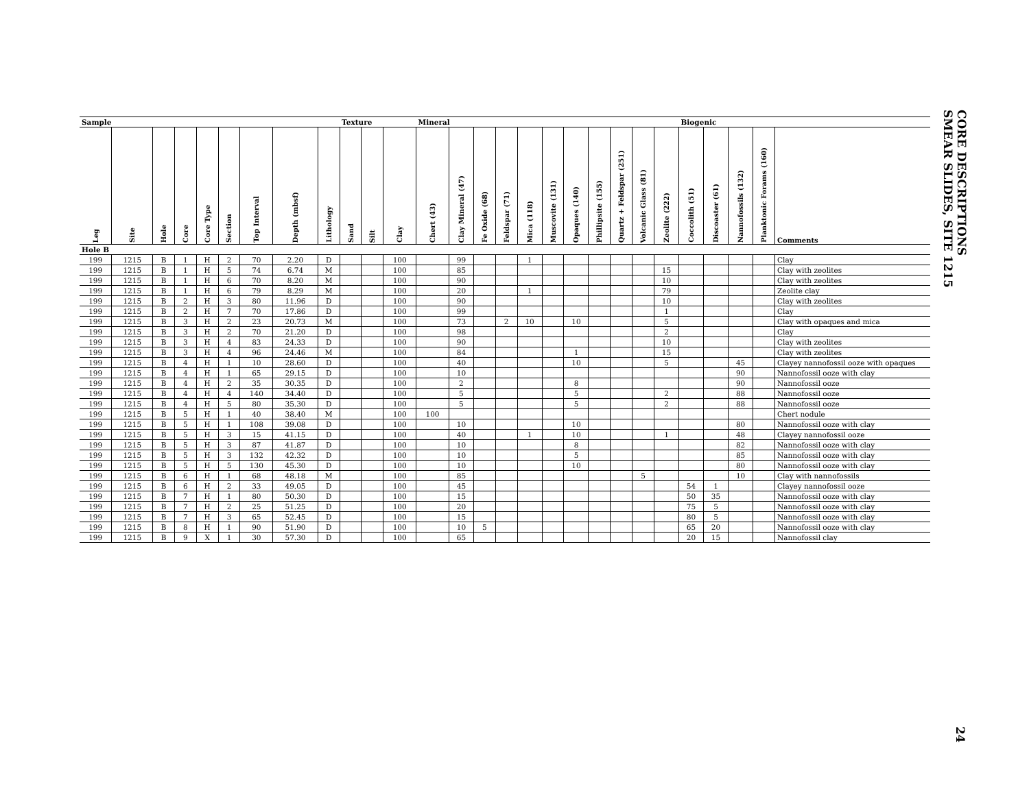CORE DESCRIPTIONS
SMEAR SLIDES, SITE 1215
| Sample | | | | | | | | | Texture | | | Mineral | | | | | | | | | | | Biogenic | | | | |
| --- | --- | --- | --- | --- | --- | --- | --- | --- | --- | --- | --- | --- | --- | --- | --- | --- | --- | --- | --- | --- | --- | --- | --- | --- | --- | --- | --- |
| Leg | Site | Hole | Core | Core Type | Section | Top Interval | Depth (mbsf) | Lithology | Sand | Silt | Clay | Chert (43) | Clay Mineral (47) | Fe Oxide (68) | Feldspar (71) | Mica (118) | Muscovite (131) | Opaques (140) | Phillipsite (155) | Quartz + Feldspar (251) | Volcanic Glass (81) | Zeolite (222) | Coccolith (51) | Discoaster (61) | Nannofossils (132) | Planktonic Forams (160) | Comments |
| Hole B | | | | | | | | | | | | | | | | | | | | | | | | | | | |
| 199 | 1215 | B | 1 | H | 2 | 70 | 2.20 | D | | | 100 | | 99 | | | 1 | | | | | | | | | | | Clay |
| 199 | 1215 | B | 1 | H | 5 | 74 | 6.74 | M | | | 100 | | 85 | | | | | | | | | 15 | | | | | Clay with zeolites |
| 199 | 1215 | B | 1 | H | 6 | 70 | 8.20 | M | | | 100 | | 90 | | | | | | | | | 10 | | | | | Clay with zeolites |
| 199 | 1215 | B | 1 | H | 6 | 79 | 8.29 | M | | | 100 | | 20 | | | 1 | | | | | | 79 | | | | | Zeolite clay |
| 199 | 1215 | B | 2 | H | 3 | 80 | 11.96 | D | | | 100 | | 90 | | | | | | | | | 10 | | | | | Clay with zeolites |
| 199 | 1215 | B | 2 | H | 7 | 70 | 17.86 | D | | | 100 | | 99 | | | | | | | | | 1 | | | | | Clay |
| 199 | 1215 | B | 3 | H | 2 | 23 | 20.73 | M | | | 100 | | 73 | | 2 | 10 | | 10 | | | | 5 | | | | | Clay with opaques and mica |
| 199 | 1215 | B | 3 | H | 2 | 70 | 21.20 | D | | | 100 | | 98 | | | | | | | | | 2 | | | | | Clay |
| 199 | 1215 | B | 3 | H | 4 | 83 | 24.33 | D | | | 100 | | 90 | | | | | | | | | 10 | | | | | Clay with zeolites |
| 199 | 1215 | B | 3 | H | 4 | 96 | 24.46 | M | | | 100 | | 84 | | | | | 1 | | | | 15 | | | | | Clay with zeolites |
| 199 | 1215 | B | 4 | H | 1 | 10 | 28.60 | D | | | 100 | | 40 | | | | | 10 | | | | 5 | | | 45 | | Clayey nannofossil ooze with opaques |
| 199 | 1215 | B | 4 | H | 1 | 65 | 29.15 | D | | | 100 | | 10 | | | | | | | | | | | | 90 | | Nannofossil ooze with clay |
| 199 | 1215 | B | 4 | H | 2 | 35 | 30.35 | D | | | 100 | | 2 | | | | | 8 | | | | | | | 90 | | Nannofossil ooze |
| 199 | 1215 | B | 4 | H | 4 | 140 | 34.40 | D | | | 100 | | 5 | | | | | 5 | | | | 2 | | | 88 | | Nannofossil ooze |
| 199 | 1215 | B | 4 | H | 5 | 80 | 35.30 | D | | | 100 | | 5 | | | | | 5 | | | | 2 | | | 88 | | Nannofossil ooze |
| 199 | 1215 | B | 5 | H | 1 | 40 | 38.40 | M | | | 100 | 100 | | | | | | | | | | | | | | | Chert nodule |
| 199 | 1215 | B | 5 | H | 1 | 108 | 39.08 | D | | | 100 | | 10 | | | | | 10 | | | | | | | 80 | | Nannofossil ooze with clay |
| 199 | 1215 | B | 5 | H | 3 | 15 | 41.15 | D | | | 100 | | 40 | | | 1 | | 10 | | | | 1 | | | 48 | | Clayey nannofossil ooze |
| 199 | 1215 | B | 5 | H | 3 | 87 | 41.87 | D | | | 100 | | 10 | | | | | 8 | | | | | | | 82 | | Nannofossil ooze with clay |
| 199 | 1215 | B | 5 | H | 3 | 132 | 42.32 | D | | | 100 | | 10 | | | | | 5 | | | | | | | 85 | | Nannofossil ooze with clay |
| 199 | 1215 | B | 5 | H | 5 | 130 | 45.30 | D | | | 100 | | 10 | | | | | 10 | | | | | | | 80 | | Nannofossil ooze with clay |
| 199 | 1215 | B | 6 | H | 1 | 68 | 48.18 | M | | | 100 | | 85 | | | | | | | | 5 | | | | 10 | | Clay with nannofossils |
| 199 | 1215 | B | 6 | H | 2 | 33 | 49.05 | D | | | 100 | | 45 | | | | | | | | | | 54 | 1 | | | Clayey nannofossil ooze |
| 199 | 1215 | B | 7 | H | 1 | 80 | 50.30 | D | | | 100 | | 15 | | | | | | | | | | 50 | 35 | | | Nannofossil ooze with clay |
| 199 | 1215 | B | 7 | H | 2 | 25 | 51.25 | D | | | 100 | | 20 | | | | | | | | | | 75 | 5 | | | Nannofossil ooze with clay |
| 199 | 1215 | B | 7 | H | 3 | 65 | 52.45 | D | | | 100 | | 15 | | | | | | | | | | 80 | 5 | | | Nannofossil ooze with clay |
| 199 | 1215 | B | 8 | H | 1 | 90 | 51.90 | D | | | 100 | | 10 | 5 | | | | | | | | | 65 | 20 | | | Nannofossil ooze with clay |
| 199 | 1215 | B | 9 | X | 1 | 30 | 57.30 | D | | | 100 | | 65 | | | | | | | | | | 20 | 15 | | | Nannofossil clay |
24